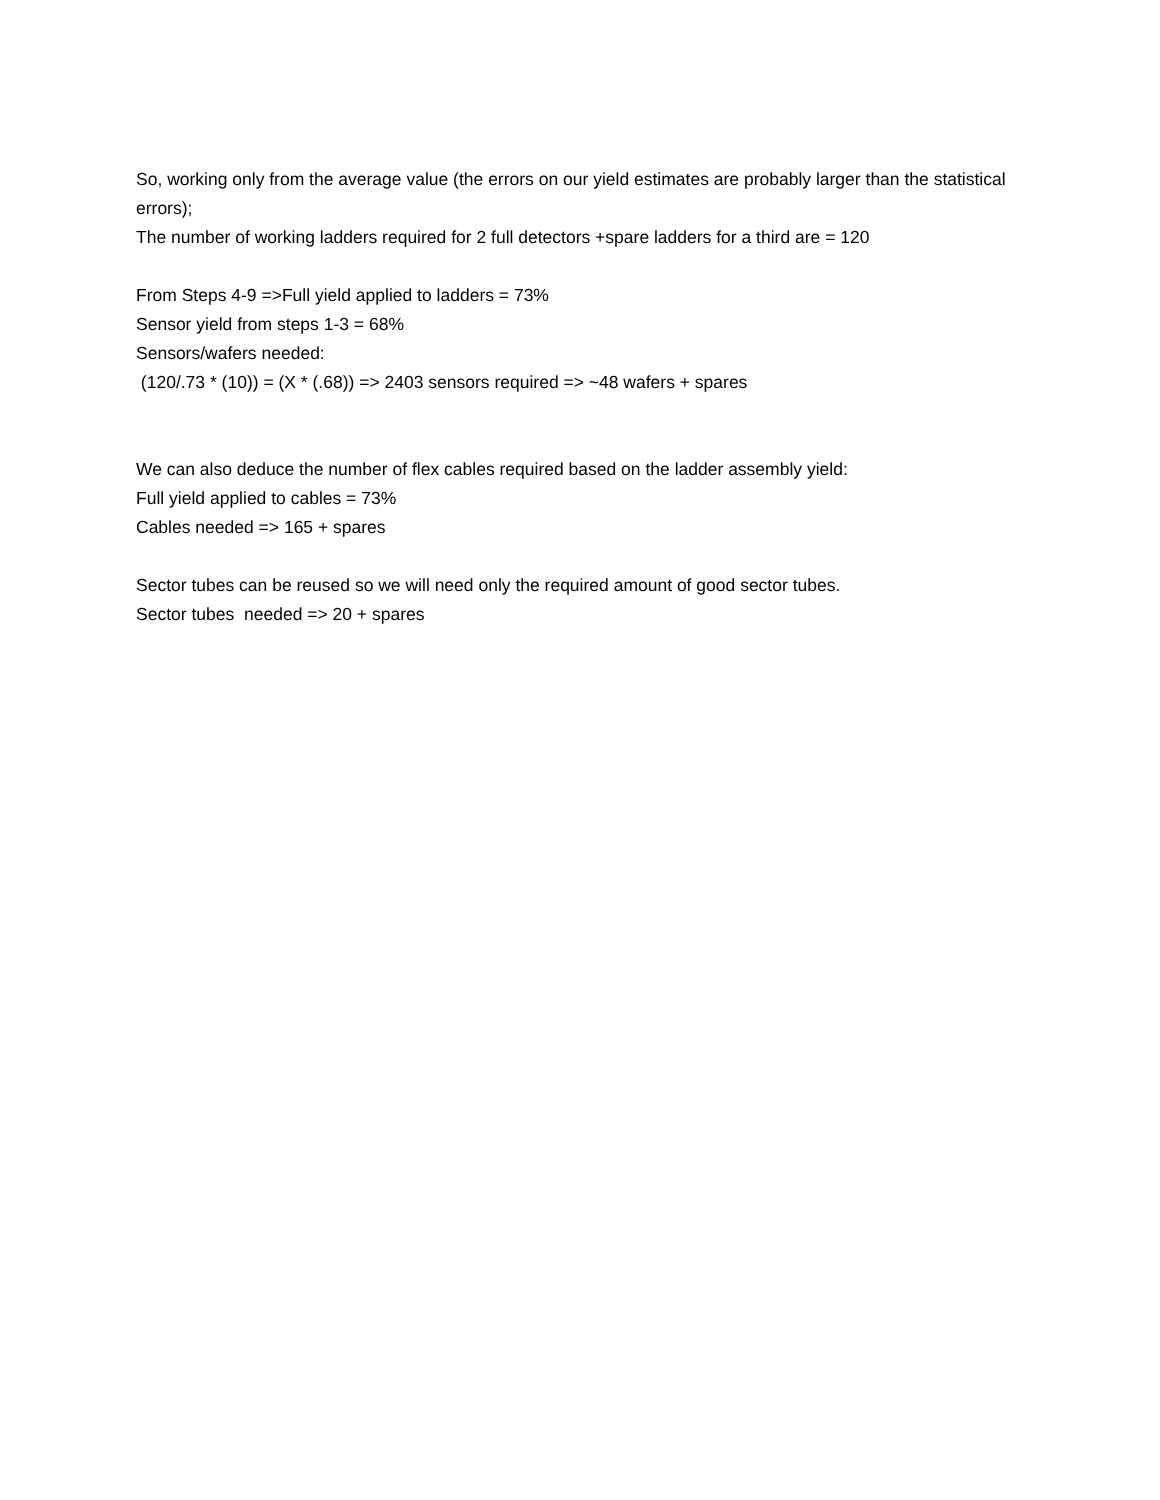So, working only from the average value (the errors on our yield estimates are probably larger than the statistical errors);
The number of working ladders required for 2 full detectors +spare ladders for a third are = 120
From Steps 4-9 =>Full yield applied to ladders = 73%
Sensor yield from steps 1-3 = 68%
Sensors/wafers needed:
(120/.73 * (10)) = (X * (.68)) => 2403 sensors required => ~48 wafers + spares
We can also deduce the number of flex cables required based on the ladder assembly yield:
Full yield applied to cables = 73%
Cables needed => 165 + spares
Sector tubes can be reused so we will need only the required amount of good sector tubes.
Sector tubes needed => 20 + spares